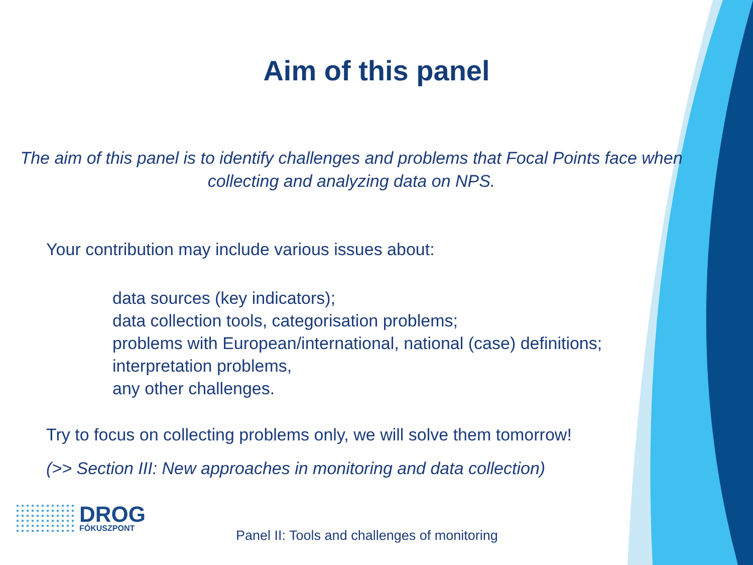Aim of this panel
The aim of this panel is to identify challenges and problems that Focal Points face when collecting and analyzing data on NPS.
Your contribution may include various issues about:
data sources (key indicators);
data collection tools, categorisation problems;
problems with European/international, national (case) definitions;
interpretation problems,
any other challenges.
Try to focus on collecting problems only, we will solve them tomorrow!
(>> Section III: New approaches in monitoring and data collection)
DROG
FÓKUSZPONT
Panel II: Tools and challenges of monitoring